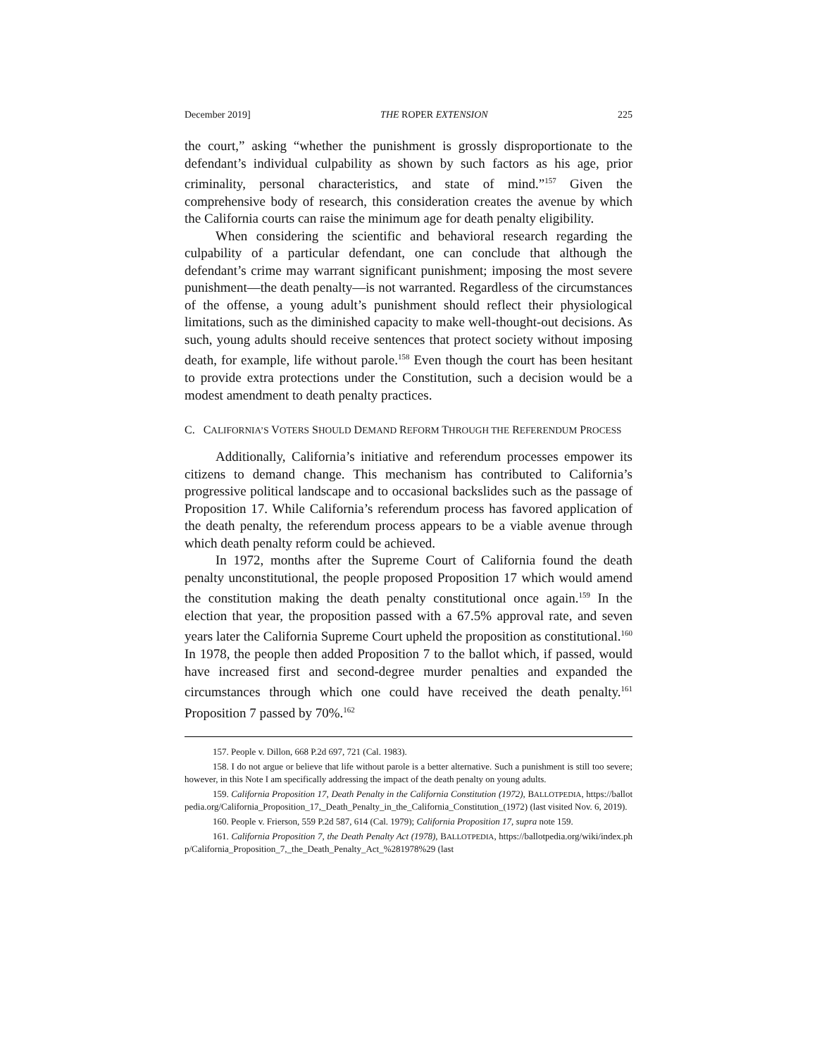December 2019] THE ROPER EXTENSION 225
the court,” asking “whether the punishment is grossly disproportionate to the defendant’s individual culpability as shown by such factors as his age, prior criminality, personal characteristics, and state of mind.”<sup>157</sup> Given the comprehensive body of research, this consideration creates the avenue by which the California courts can raise the minimum age for death penalty eligibility.
When considering the scientific and behavioral research regarding the culpability of a particular defendant, one can conclude that although the defendant’s crime may warrant significant punishment; imposing the most severe punishment—the death penalty—is not warranted. Regardless of the circumstances of the offense, a young adult’s punishment should reflect their physiological limitations, such as the diminished capacity to make well-thought-out decisions. As such, young adults should receive sentences that protect society without imposing death, for example, life without parole.<sup>158</sup> Even though the court has been hesitant to provide extra protections under the Constitution, such a decision would be a modest amendment to death penalty practices.
C. CALIFORNIA’S VOTERS SHOULD DEMAND REFORM THROUGH THE REFERENDUM PROCESS
Additionally, California’s initiative and referendum processes empower its citizens to demand change. This mechanism has contributed to California’s progressive political landscape and to occasional backslides such as the passage of Proposition 17. While California’s referendum process has favored application of the death penalty, the referendum process appears to be a viable avenue through which death penalty reform could be achieved.
In 1972, months after the Supreme Court of California found the death penalty unconstitutional, the people proposed Proposition 17 which would amend the constitution making the death penalty constitutional once again.<sup>159</sup> In the election that year, the proposition passed with a 67.5% approval rate, and seven years later the California Supreme Court upheld the proposition as constitutional.<sup>160</sup> In 1978, the people then added Proposition 7 to the ballot which, if passed, would have increased first and second-degree murder penalties and expanded the circumstances through which one could have received the death penalty.<sup>161</sup> Proposition 7 passed by 70%.<sup>162</sup>
157. People v. Dillon, 668 P.2d 697, 721 (Cal. 1983).
158. I do not argue or believe that life without parole is a better alternative. Such a punishment is still too severe; however, in this Note I am specifically addressing the impact of the death penalty on young adults.
159. California Proposition 17, Death Penalty in the California Constitution (1972), BALLOTPEDIA, https://ballotpedia.org/California_Proposition_17,_Death_Penalty_in_the_California_Constitution_(1972) (last visited Nov. 6, 2019).
160. People v. Frierson, 559 P.2d 587, 614 (Cal. 1979); California Proposition 17, supra note 159.
161. California Proposition 7, the Death Penalty Act (1978), BALLOTPEDIA, https://ballotpedia.org/wiki/index.php/California_Proposition_7,_the_Death_Penalty_Act_%281978%29 (last